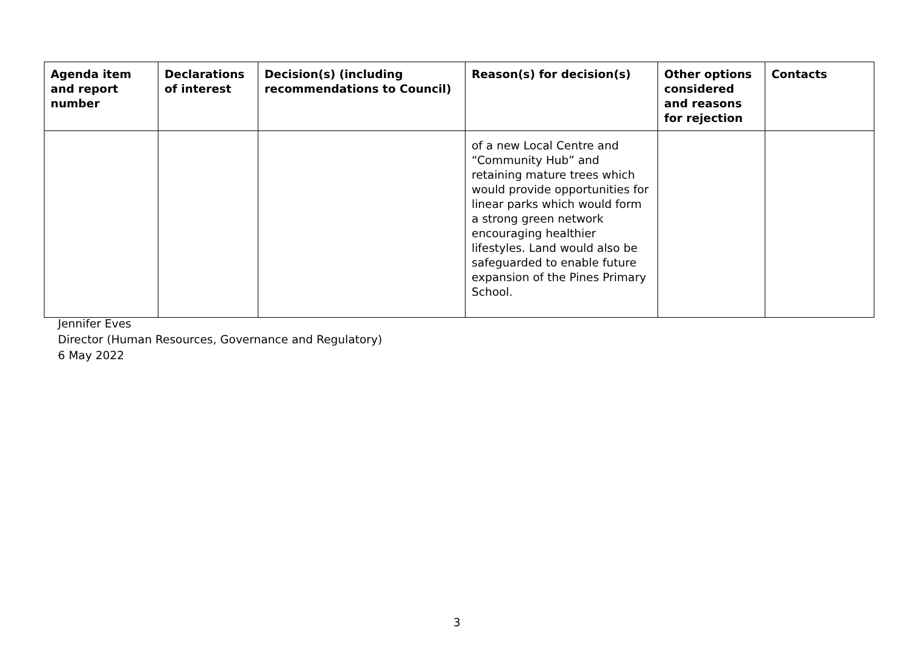| Agenda item and report number | Declarations of interest | Decision(s) (including recommendations to Council) | Reason(s) for decision(s) | Other options considered and reasons for rejection | Contacts |
| --- | --- | --- | --- | --- | --- |
| | | | of a new Local Centre and “Community Hub” and retaining mature trees which would provide opportunities for linear parks which would form a strong green network encouraging healthier lifestyles. Land would also be safeguarded to enable future expansion of the Pines Primary School. | | |
Jennifer Eves
Director (Human Resources, Governance and Regulatory)
6 May 2022
3